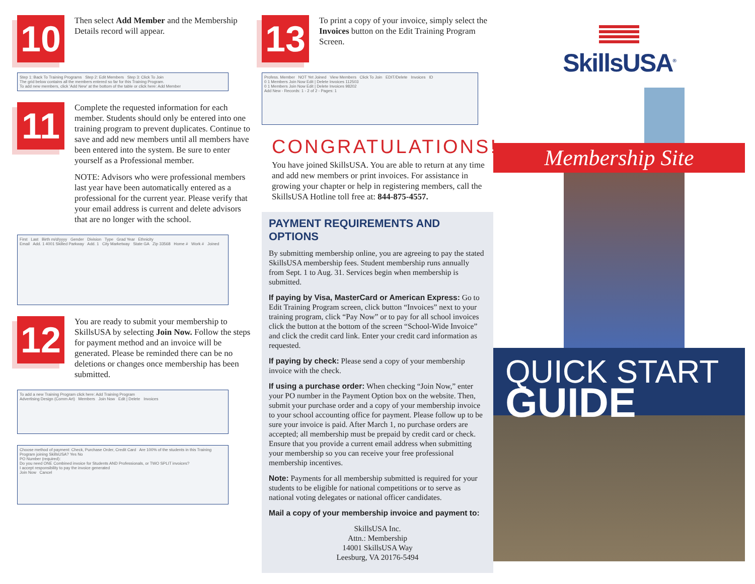10
Then select Add Member and the Membership Details record will appear.
Step 1: Back To Training Programs Step 2: Edit Members Step 3: Click To Join
The grid below contains all the members entered so far for this Training Program.
To add new members, click 'Add New' at the bottom of the table or click here: Add Member
11
Complete the requested information for each member. Students should only be entered into one training program to prevent duplicates. Continue to save and add new members until all members have been entered into the system. Be sure to enter yourself as a Professional member.
NOTE: Advisors who were professional members last year have been automatically entered as a professional for the current year. Please verify that your email address is current and delete advisors that are no longer with the school.
First Last Birth m/d/yyyy Gender Division Type Grad Year Ethnicity
Email Add. 1 4001 Skilled Parkway Add. 1 City Marketway State GA Zip 33568 Home # Work # Joined
12
You are ready to submit your membership to SkillsUSA by selecting Join Now. Follow the steps for payment method and an invoice will be generated. Please be reminded there can be no deletions or changes once membership has been submitted.
To add a new Training Program click here: Add Training Program
Advertising Design (Comm Art) Members Join Now Edit | Delete Invoices
Choose method of payment: Check, Purchase Order, Credit Card Are 100% of the students in this Training Program joining SkillsUSA? Yes No
PO Number (required):
Do you need ONE Combined invoice for Students AND Professionals, or TWO SPLIT invoices?
I accept responsibility to pay the invoice generated
Join Now Cancel
13
To print a copy of your invoice, simply select the Invoices button on the Edit Training Program Screen.
Profess. Member NOT Yet Joined View Members Click To Join EDIT/Delete Invoices ID
0 1 Members Join Now Edit | Delete Invoices 112503
0 1 Members Join Now Edit | Delete Invoices 98202
Add New - Records: 1 - 2 of 2 - Pages: 1
CONGRATULATIONS!
You have joined SkillsUSA. You are able to return at any time and add new members or print invoices. For assistance in growing your chapter or help in registering members, call the SkillsUSA Hotline toll free at: 844-875-4557.
PAYMENT REQUIREMENTS AND OPTIONS
By submitting membership online, you are agreeing to pay the stated SkillsUSA membership fees. Student membership runs annually from Sept. 1 to Aug. 31. Services begin when membership is submitted.
If paying by Visa, MasterCard or American Express: Go to Edit Training Program screen, click button “Invoices” next to your training program, click “Pay Now” or to pay for all school invoices click the button at the bottom of the screen “School-Wide Invoice” and click the credit card link. Enter your credit card information as requested.
If paying by check: Please send a copy of your membership invoice with the check.
If using a purchase order: When checking “Join Now,” enter your PO number in the Payment Option box on the website. Then, submit your purchase order and a copy of your membership invoice to your school accounting office for payment. Please follow up to be sure your invoice is paid. After March 1, no purchase orders are accepted; all membership must be prepaid by credit card or check. Ensure that you provide a current email address when submitting your membership so you can receive your free professional membership incentives.
Note: Payments for all membership submitted is required for your students to be eligible for national competitions or to serve as national voting delegates or national officer candidates.
Mail a copy of your membership invoice and payment to:
SkillsUSA Inc.
Attn.: Membership
14001 SkillsUSA Way
Leesburg, VA 20176-5494
SkillsUSA<sup>®</sup>
Membership Site
QUICK START
GUIDE